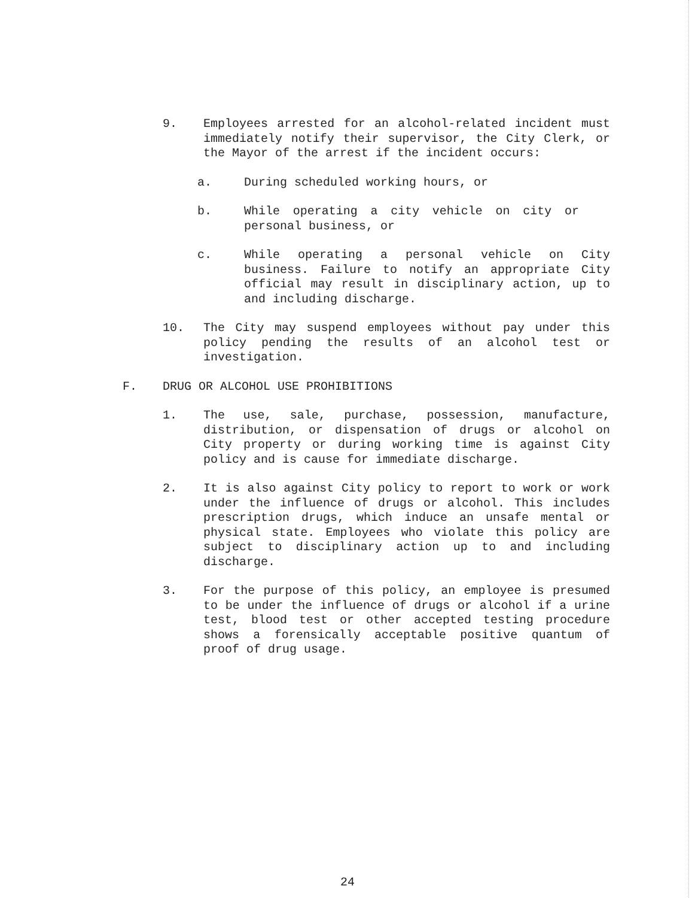9. Employees arrested for an alcohol-related incident must immediately notify their supervisor, the City Clerk, or the Mayor of the arrest if the incident occurs:
a. During scheduled working hours, or
b. While operating a city vehicle on city or personal business, or
c. While operating a personal vehicle on City business. Failure to notify an appropriate City official may result in disciplinary action, up to and including discharge.
10. The City may suspend employees without pay under this policy pending the results of an alcohol test or investigation.
F. DRUG OR ALCOHOL USE PROHIBITIONS
1. The use, sale, purchase, possession, manufacture, distribution, or dispensation of drugs or alcohol on City property or during working time is against City policy and is cause for immediate discharge.
2. It is also against City policy to report to work or work under the influence of drugs or alcohol. This includes prescription drugs, which induce an unsafe mental or physical state. Employees who violate this policy are subject to disciplinary action up to and including discharge.
3. For the purpose of this policy, an employee is presumed to be under the influence of drugs or alcohol if a urine test, blood test or other accepted testing procedure shows a forensically acceptable positive quantum of proof of drug usage.
24